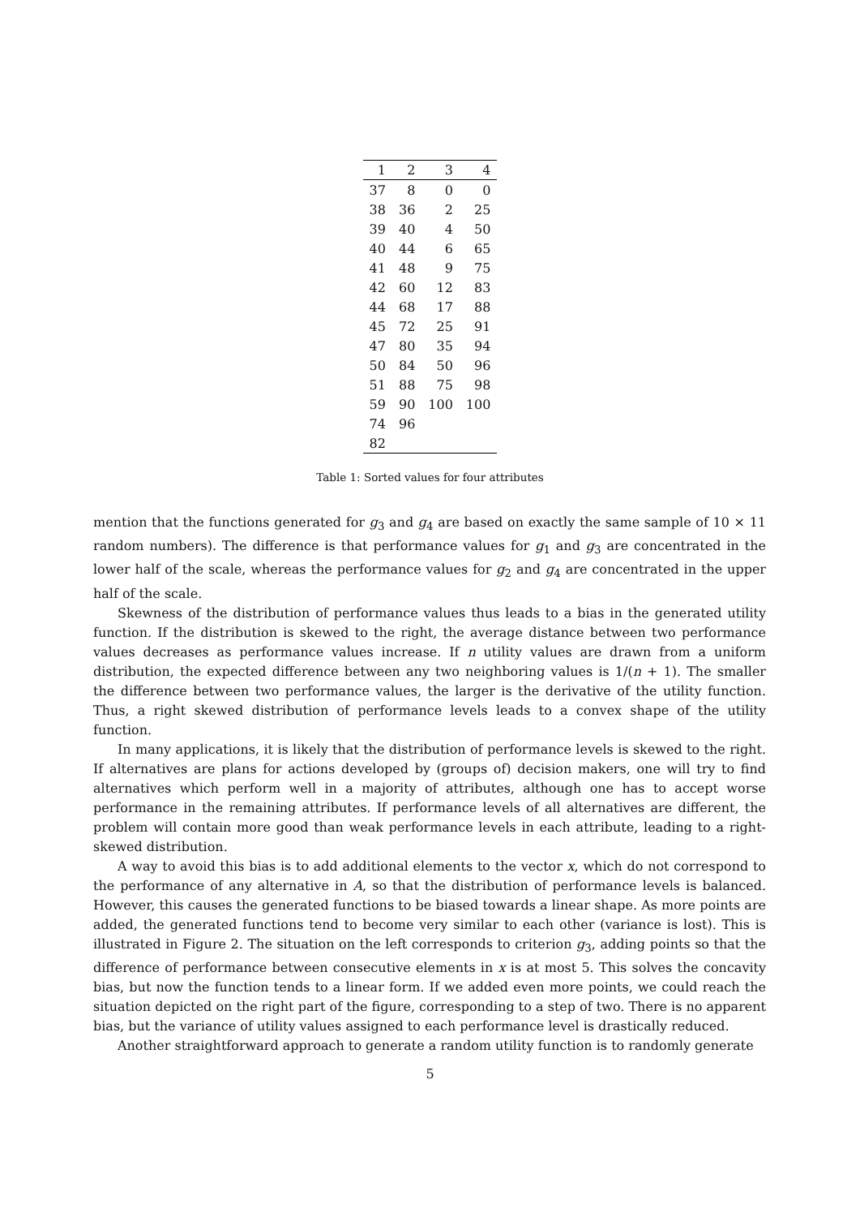| 1 | 2 | 3 | 4 |
| --- | --- | --- | --- |
| 37 | 8 | 0 | 0 |
| 38 | 36 | 2 | 25 |
| 39 | 40 | 4 | 50 |
| 40 | 44 | 6 | 65 |
| 41 | 48 | 9 | 75 |
| 42 | 60 | 12 | 83 |
| 44 | 68 | 17 | 88 |
| 45 | 72 | 25 | 91 |
| 47 | 80 | 35 | 94 |
| 50 | 84 | 50 | 96 |
| 51 | 88 | 75 | 98 |
| 59 | 90 | 100 | 100 |
| 74 | 96 | | |
| 82 | | | |
Table 1: Sorted values for four attributes
mention that the functions generated for g<sub>3</sub> and g<sub>4</sub> are based on exactly the same sample of 10 × 11 random numbers). The difference is that performance values for g<sub>1</sub> and g<sub>3</sub> are concentrated in the lower half of the scale, whereas the performance values for g<sub>2</sub> and g<sub>4</sub> are concentrated in the upper half of the scale.
Skewness of the distribution of performance values thus leads to a bias in the generated utility function. If the distribution is skewed to the right, the average distance between two performance values decreases as performance values increase. If n utility values are drawn from a uniform distribution, the expected difference between any two neighboring values is 1/(n + 1). The smaller the difference between two performance values, the larger is the derivative of the utility function. Thus, a right skewed distribution of performance levels leads to a convex shape of the utility function.
In many applications, it is likely that the distribution of performance levels is skewed to the right. If alternatives are plans for actions developed by (groups of) decision makers, one will try to find alternatives which perform well in a majority of attributes, although one has to accept worse performance in the remaining attributes. If performance levels of all alternatives are different, the problem will contain more good than weak performance levels in each attribute, leading to a right-skewed distribution.
A way to avoid this bias is to add additional elements to the vector x, which do not correspond to the performance of any alternative in A, so that the distribution of performance levels is balanced. However, this causes the generated functions to be biased towards a linear shape. As more points are added, the generated functions tend to become very similar to each other (variance is lost). This is illustrated in Figure 2. The situation on the left corresponds to criterion g<sub>3</sub>, adding points so that the difference of performance between consecutive elements in x is at most 5. This solves the concavity bias, but now the function tends to a linear form. If we added even more points, we could reach the situation depicted on the right part of the figure, corresponding to a step of two. There is no apparent bias, but the variance of utility values assigned to each performance level is drastically reduced.
Another straightforward approach to generate a random utility function is to randomly generate
5